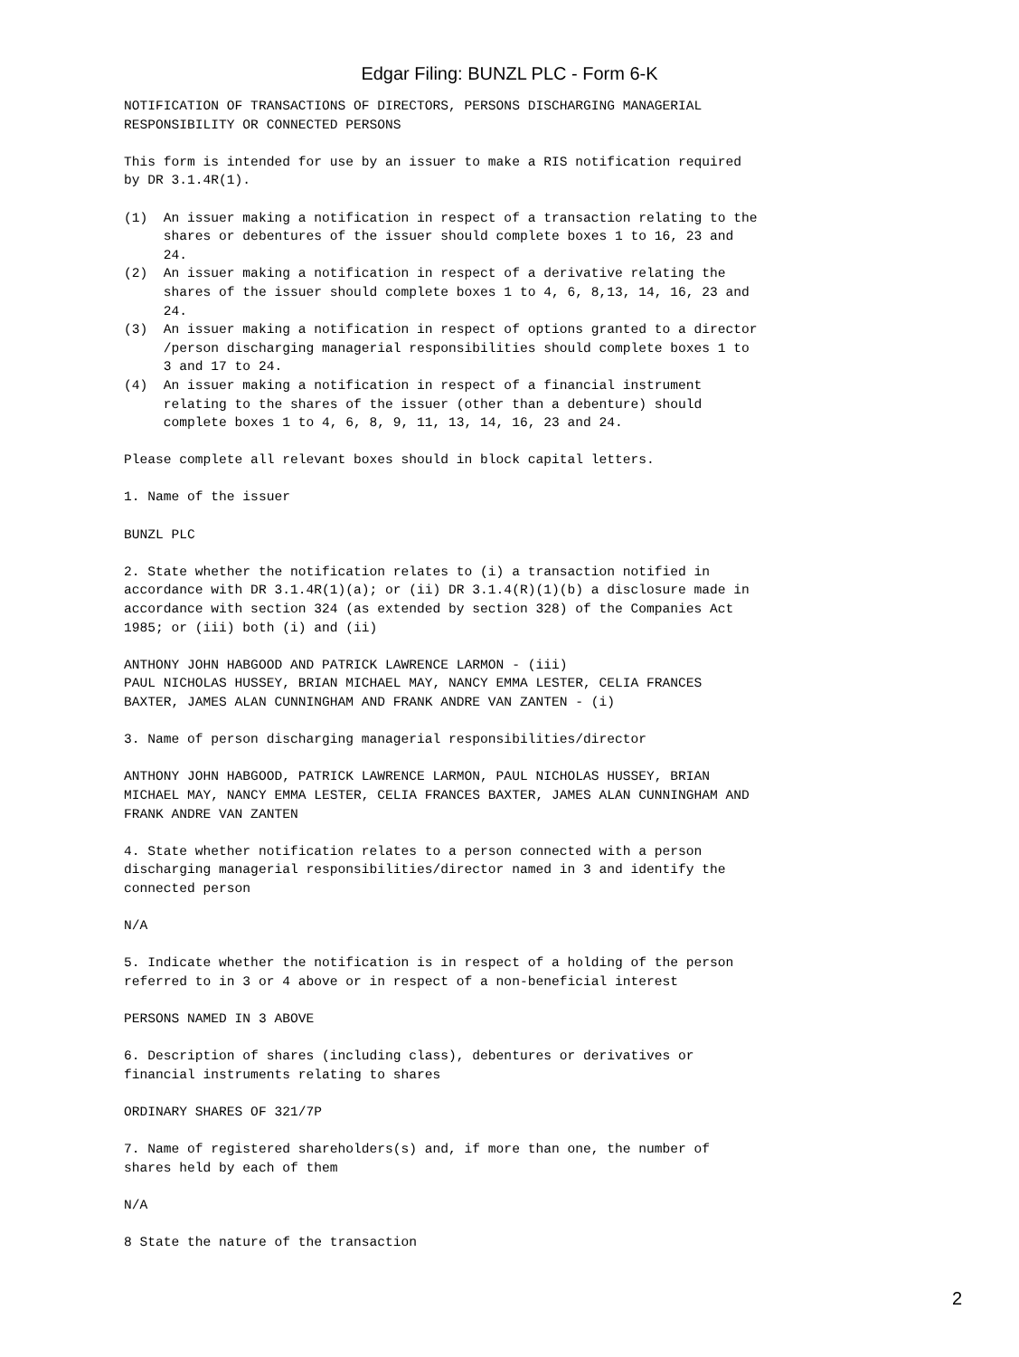Edgar Filing: BUNZL PLC - Form 6-K
NOTIFICATION OF TRANSACTIONS OF DIRECTORS, PERSONS DISCHARGING MANAGERIAL
RESPONSIBILITY OR CONNECTED PERSONS

This form is intended for use by an issuer to make a RIS notification required
by DR 3.1.4R(1).

(1)  An issuer making a notification in respect of a transaction relating to the
     shares or debentures of the issuer should complete boxes 1 to 16, 23 and
     24.
(2)  An issuer making a notification in respect of a derivative relating the
     shares of the issuer should complete boxes 1 to 4, 6, 8,13, 14, 16, 23 and
     24.
(3)  An issuer making a notification in respect of options granted to a director
     /person discharging managerial responsibilities should complete boxes 1 to
     3 and 17 to 24.
(4)  An issuer making a notification in respect of a financial instrument
     relating to the shares of the issuer (other than a debenture) should
     complete boxes 1 to 4, 6, 8, 9, 11, 13, 14, 16, 23 and 24.

Please complete all relevant boxes should in block capital letters.

1. Name of the issuer

BUNZL PLC

2. State whether the notification relates to (i) a transaction notified in
accordance with DR 3.1.4R(1)(a); or (ii) DR 3.1.4(R)(1)(b) a disclosure made in
accordance with section 324 (as extended by section 328) of the Companies Act
1985; or (iii) both (i) and (ii)

ANTHONY JOHN HABGOOD AND PATRICK LAWRENCE LARMON - (iii)
PAUL NICHOLAS HUSSEY, BRIAN MICHAEL MAY, NANCY EMMA LESTER, CELIA FRANCES
BAXTER, JAMES ALAN CUNNINGHAM AND FRANK ANDRE VAN ZANTEN - (i)

3. Name of person discharging managerial responsibilities/director

ANTHONY JOHN HABGOOD, PATRICK LAWRENCE LARMON, PAUL NICHOLAS HUSSEY, BRIAN
MICHAEL MAY, NANCY EMMA LESTER, CELIA FRANCES BAXTER, JAMES ALAN CUNNINGHAM AND
FRANK ANDRE VAN ZANTEN

4. State whether notification relates to a person connected with a person
discharging managerial responsibilities/director named in 3 and identify the
connected person

N/A

5. Indicate whether the notification is in respect of a holding of the person
referred to in 3 or 4 above or in respect of a non-beneficial interest

PERSONS NAMED IN 3 ABOVE

6. Description of shares (including class), debentures or derivatives or
financial instruments relating to shares

ORDINARY SHARES OF 321/7P

7. Name of registered shareholders(s) and, if more than one, the number of
shares held by each of them

N/A

8 State the nature of the transaction
2